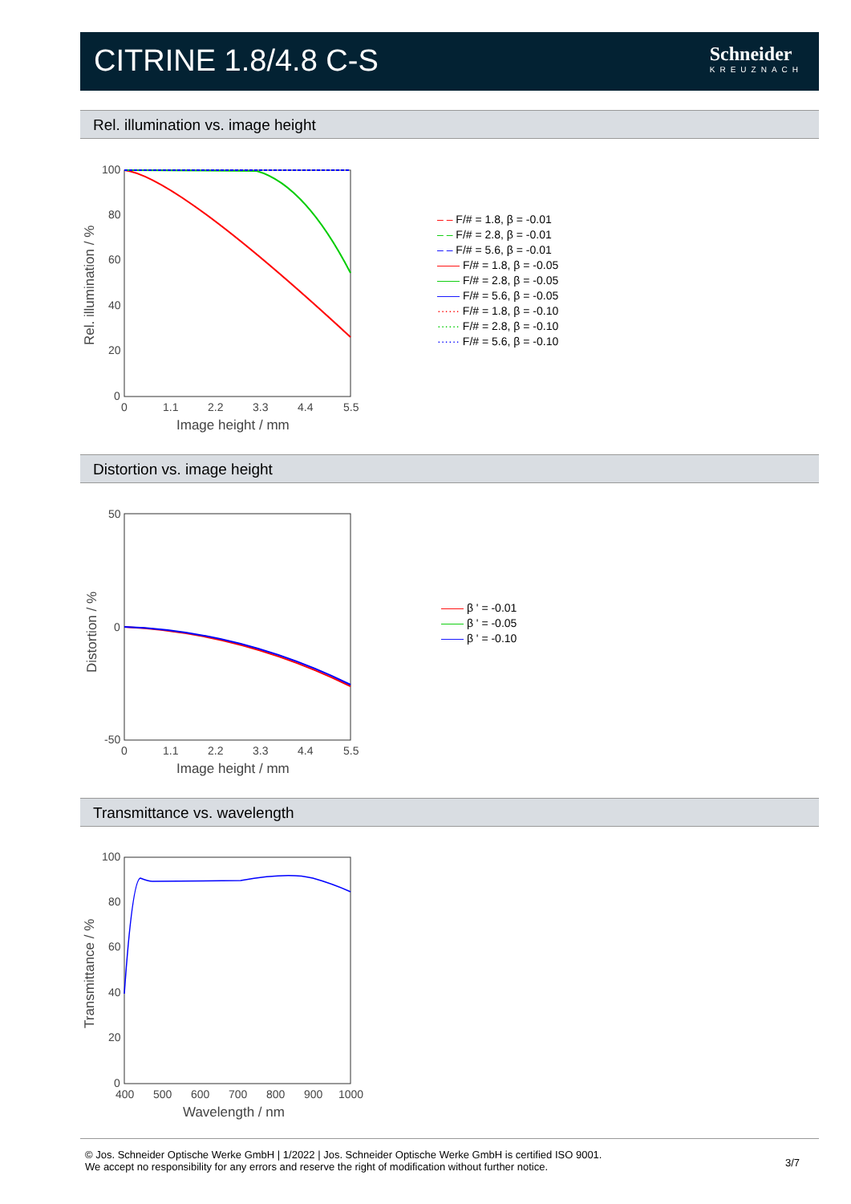CITRINE 1.8/4.8 C-S
Schneider
KREUZNACH
Rel. illumination vs. image height
100
80
60
40
20
0
0
1.1
2.2
3.3
4.4
5.5
Image height / mm
Rel. illumination / %
– – F/# = 1.8, β = -0.01
– – F/# = 2.8, β = -0.01
– – F/# = 5.6, β = -0.01
—— F/# = 1.8, β = -0.05
—— F/# = 2.8, β = -0.05
—— F/# = 5.6, β = -0.05
······ F/# = 1.8, β = -0.10
······ F/# = 2.8, β = -0.10
······ F/# = 5.6, β = -0.10
Distortion vs. image height
50
0
-50
0
1.1
2.2
3.3
4.4
5.5
Image height / mm
Distortion / %
—— β ' = -0.01
—— β ' = -0.05
—— β ' = -0.10
Transmittance vs. wavelength
100
80
60
40
20
0
400
500
600
700
800
900
1000
Wavelength / nm
Transmittance / %
© Jos. Schneider Optische Werke GmbH | 1/2022 | Jos. Schneider Optische Werke GmbH is certified ISO 9001.
We accept no responsibility for any errors and reserve the right of modification without further notice.
3/7